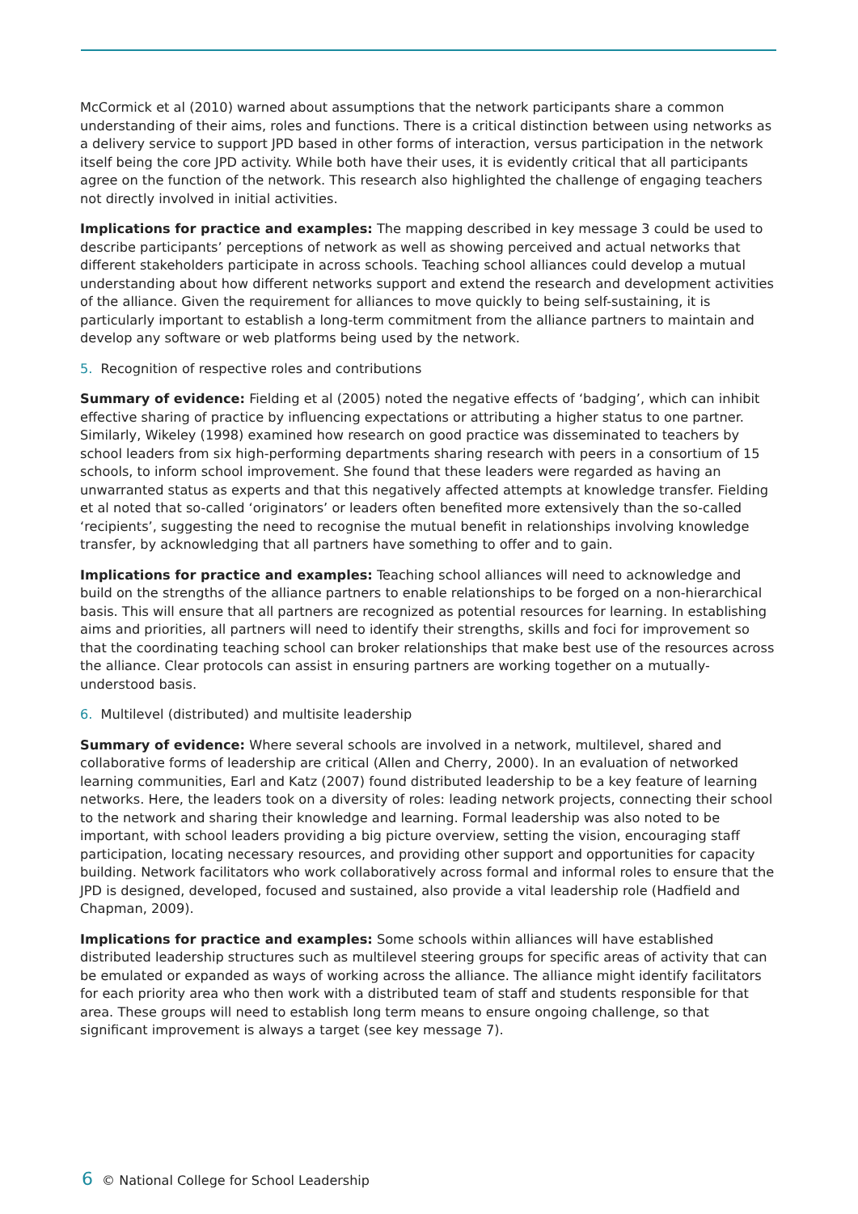McCormick et al (2010) warned about assumptions that the network participants share a common understanding of their aims, roles and functions. There is a critical distinction between using networks as a delivery service to support JPD based in other forms of interaction, versus participation in the network itself being the core JPD activity. While both have their uses, it is evidently critical that all participants agree on the function of the network. This research also highlighted the challenge of engaging teachers not directly involved in initial activities.
Implications for practice and examples: The mapping described in key message 3 could be used to describe participants’ perceptions of network as well as showing perceived and actual networks that different stakeholders participate in across schools. Teaching school alliances could develop a mutual understanding about how different networks support and extend the research and development activities of the alliance. Given the requirement for alliances to move quickly to being self-sustaining, it is particularly important to establish a long-term commitment from the alliance partners to maintain and develop any software or web platforms being used by the network.
5. Recognition of respective roles and contributions
Summary of evidence: Fielding et al (2005) noted the negative effects of ‘badging’, which can inhibit effective sharing of practice by influencing expectations or attributing a higher status to one partner. Similarly, Wikeley (1998) examined how research on good practice was disseminated to teachers by school leaders from six high-performing departments sharing research with peers in a consortium of 15 schools, to inform school improvement. She found that these leaders were regarded as having an unwarranted status as experts and that this negatively affected attempts at knowledge transfer. Fielding et al noted that so-called ‘originators’ or leaders often benefited more extensively than the so-called ‘recipients’, suggesting the need to recognise the mutual benefit in relationships involving knowledge transfer, by acknowledging that all partners have something to offer and to gain.
Implications for practice and examples: Teaching school alliances will need to acknowledge and build on the strengths of the alliance partners to enable relationships to be forged on a non-hierarchical basis. This will ensure that all partners are recognized as potential resources for learning. In establishing aims and priorities, all partners will need to identify their strengths, skills and foci for improvement so that the coordinating teaching school can broker relationships that make best use of the resources across the alliance. Clear protocols can assist in ensuring partners are working together on a mutually-understood basis.
6. Multilevel (distributed) and multisite leadership
Summary of evidence: Where several schools are involved in a network, multilevel, shared and collaborative forms of leadership are critical (Allen and Cherry, 2000). In an evaluation of networked learning communities, Earl and Katz (2007) found distributed leadership to be a key feature of learning networks. Here, the leaders took on a diversity of roles: leading network projects, connecting their school to the network and sharing their knowledge and learning. Formal leadership was also noted to be important, with school leaders providing a big picture overview, setting the vision, encouraging staff participation, locating necessary resources, and providing other support and opportunities for capacity building. Network facilitators who work collaboratively across formal and informal roles to ensure that the JPD is designed, developed, focused and sustained, also provide a vital leadership role (Hadfield and Chapman, 2009).
Implications for practice and examples: Some schools within alliances will have established distributed leadership structures such as multilevel steering groups for specific areas of activity that can be emulated or expanded as ways of working across the alliance. The alliance might identify facilitators for each priority area who then work with a distributed team of staff and students responsible for that area. These groups will need to establish long term means to ensure ongoing challenge, so that significant improvement is always a target (see key message 7).
6 © National College for School Leadership